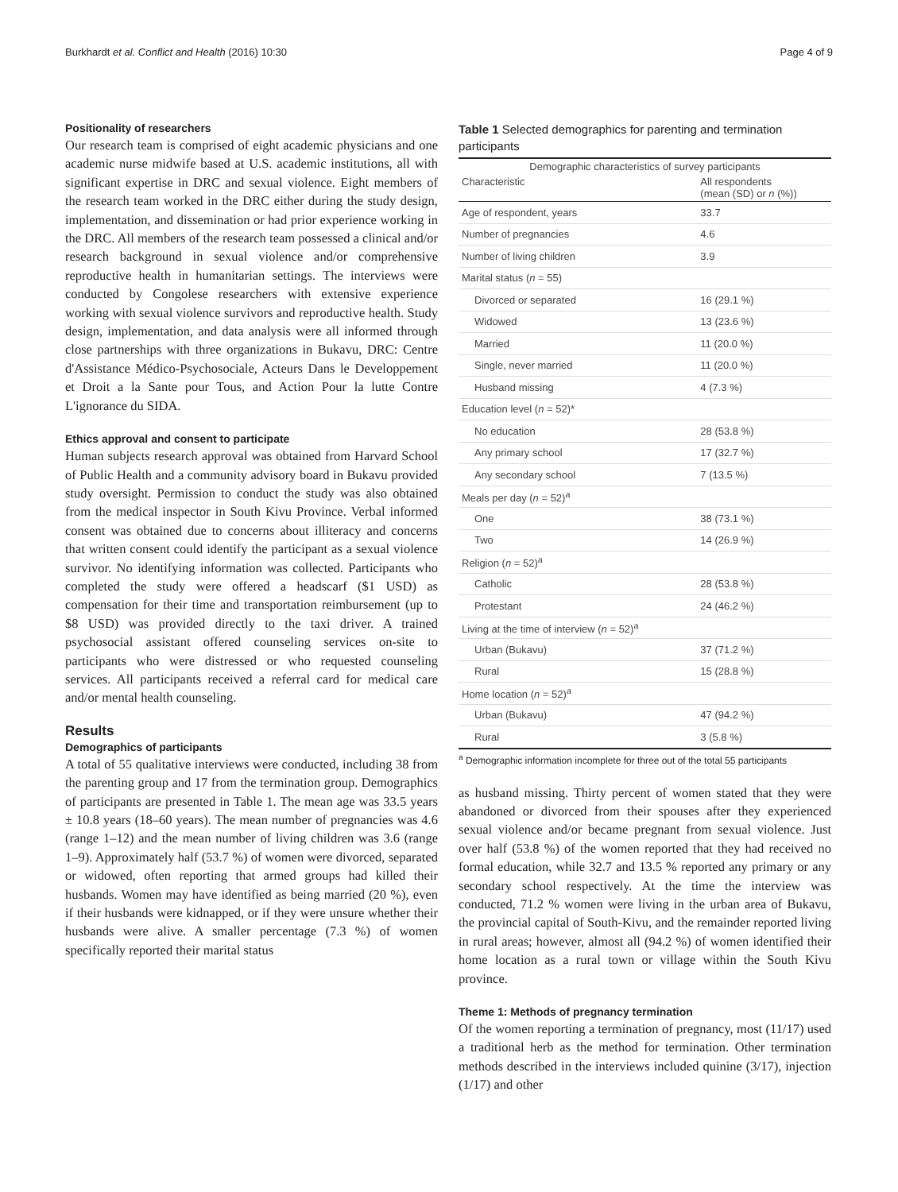Burkhardt et al. Conflict and Health (2016) 10:30 Page 4 of 9
Positionality of researchers
Our research team is comprised of eight academic physicians and one academic nurse midwife based at U.S. academic institutions, all with significant expertise in DRC and sexual violence. Eight members of the research team worked in the DRC either during the study design, implementation, and dissemination or had prior experience working in the DRC. All members of the research team possessed a clinical and/or research background in sexual violence and/or comprehensive reproductive health in humanitarian settings. The interviews were conducted by Congolese researchers with extensive experience working with sexual violence survivors and reproductive health. Study design, implementation, and data analysis were all informed through close partnerships with three organizations in Bukavu, DRC: Centre d'Assistance Médico-Psychosociale, Acteurs Dans le Developpement et Droit a la Sante pour Tous, and Action Pour la lutte Contre L'ignorance du SIDA.
Ethics approval and consent to participate
Human subjects research approval was obtained from Harvard School of Public Health and a community advisory board in Bukavu provided study oversight. Permission to conduct the study was also obtained from the medical inspector in South Kivu Province. Verbal informed consent was obtained due to concerns about illiteracy and concerns that written consent could identify the participant as a sexual violence survivor. No identifying information was collected. Participants who completed the study were offered a headscarf ($1 USD) as compensation for their time and transportation reimbursement (up to $8 USD) was provided directly to the taxi driver. A trained psychosocial assistant offered counseling services on-site to participants who were distressed or who requested counseling services. All participants received a referral card for medical care and/or mental health counseling.
Results
Demographics of participants
A total of 55 qualitative interviews were conducted, including 38 from the parenting group and 17 from the termination group. Demographics of participants are presented in Table 1. The mean age was 33.5 years ± 10.8 years (18–60 years). The mean number of pregnancies was 4.6 (range 1–12) and the mean number of living children was 3.6 (range 1–9). Approximately half (53.7 %) of women were divorced, separated or widowed, often reporting that armed groups had killed their husbands. Women may have identified as being married (20 %), even if their husbands were kidnapped, or if they were unsure whether their husbands were alive. A smaller percentage (7.3 %) of women specifically reported their marital status
Table 1 Selected demographics for parenting and termination participants
| Demographic characteristics of survey participants | |
| --- | --- |
| Characteristic | All respondents (mean (SD) or n (%)) |
| Age of respondent, years | 33.7 |
| Number of pregnancies | 4.6 |
| Number of living children | 3.9 |
| Marital status ( n = 55) | |
| Divorced or separated | 16 (29.1 %) |
| Widowed | 13 (23.6 %) |
| Married | 11 (20.0 %) |
| Single, never married | 11 (20.0 %) |
| Husband missing | 4 (7.3 %) |
| Education level ( n = 52)* | |
| No education | 28 (53.8 %) |
| Any primary school | 17 (32.7 %) |
| Any secondary school | 7 (13.5 %) |
| Meals per day ( n = 52)<sup>a</sup> | |
| One | 38 (73.1 %) |
| Two | 14 (26.9 %) |
| Religion ( n = 52)<sup>a</sup> | |
| Catholic | 28 (53.8 %) |
| Protestant | 24 (46.2 %) |
| Living at the time of interview ( n = 52)<sup>a</sup> | |
| Urban (Bukavu) | 37 (71.2 %) |
| Rural | 15 (28.8 %) |
| Home location ( n = 52)<sup>a</sup> | |
| Urban (Bukavu) | 47 (94.2 %) |
| Rural | 3 (5.8 %) |
<sup>a</sup> Demographic information incomplete for three out of the total 55 participants
as husband missing. Thirty percent of women stated that they were abandoned or divorced from their spouses after they experienced sexual violence and/or became pregnant from sexual violence. Just over half (53.8 %) of the women reported that they had received no formal education, while 32.7 and 13.5 % reported any primary or any secondary school respectively. At the time the interview was conducted, 71.2 % women were living in the urban area of Bukavu, the provincial capital of South-Kivu, and the remainder reported living in rural areas; however, almost all (94.2 %) of women identified their home location as a rural town or village within the South Kivu province.
Theme 1: Methods of pregnancy termination
Of the women reporting a termination of pregnancy, most (11/17) used a traditional herb as the method for termination. Other termination methods described in the interviews included quinine (3/17), injection (1/17) and other